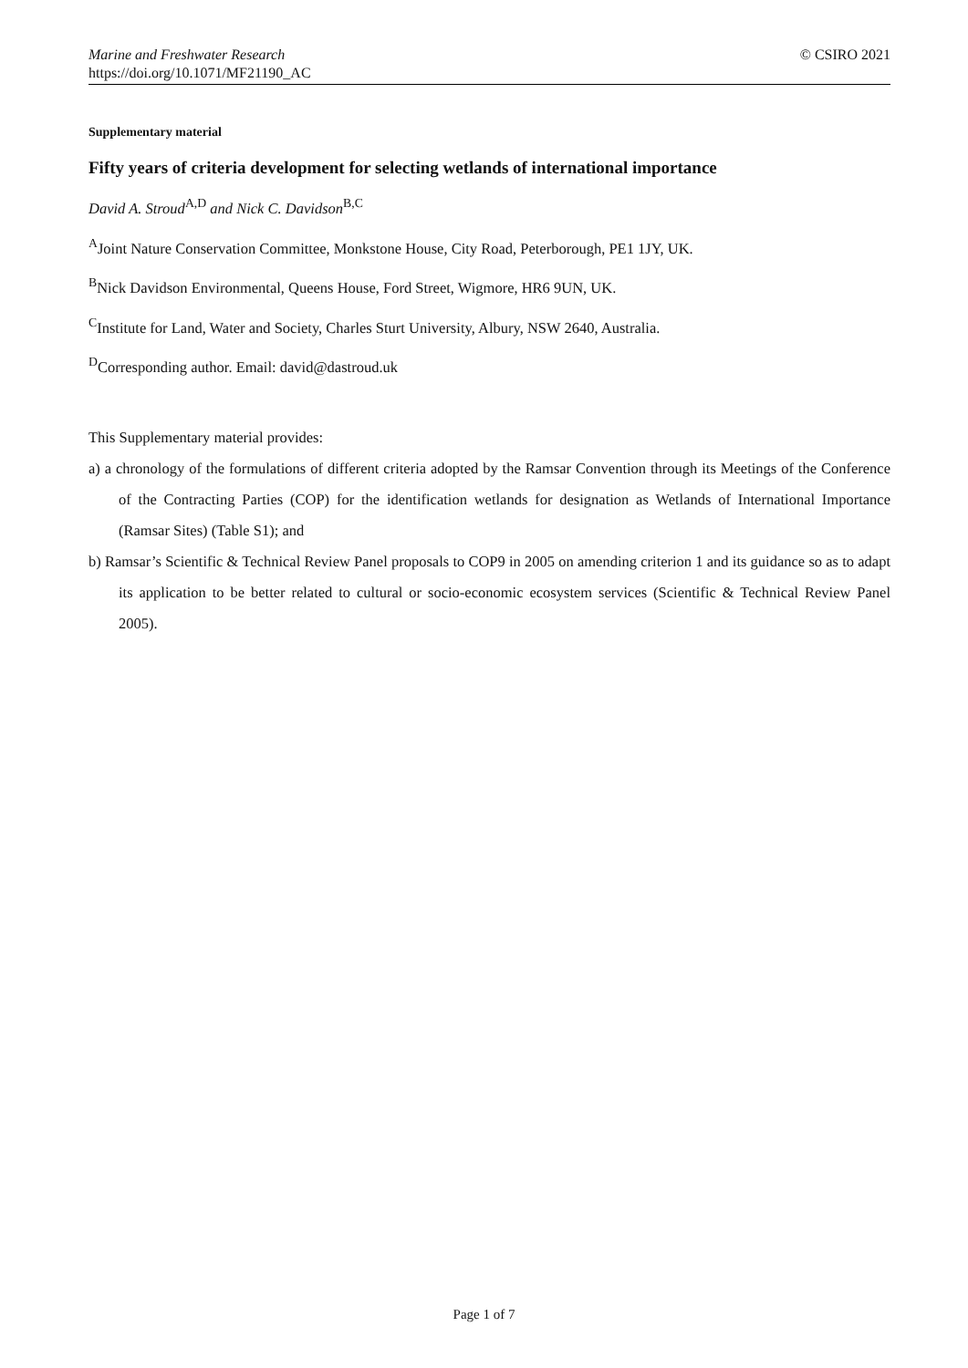Marine and Freshwater Research
https://doi.org/10.1071/MF21190_AC
© CSIRO 2021
Supplementary material
Fifty years of criteria development for selecting wetlands of international importance
David A. Stroud<sup>A,D</sup> and Nick C. Davidson<sup>B,C</sup>
<sup>A</sup>Joint Nature Conservation Committee, Monkstone House, City Road, Peterborough, PE1 1JY, UK.
<sup>B</sup>Nick Davidson Environmental, Queens House, Ford Street, Wigmore, HR6 9UN, UK.
<sup>C</sup>Institute for Land, Water and Society, Charles Sturt University, Albury, NSW 2640, Australia.
<sup>D</sup>Corresponding author. Email: david@dastroud.uk
This Supplementary material provides:
a) a chronology of the formulations of different criteria adopted by the Ramsar Convention through its Meetings of the Conference of the Contracting Parties (COP) for the identification wetlands for designation as Wetlands of International Importance (Ramsar Sites) (Table S1); and
b) Ramsar’s Scientific & Technical Review Panel proposals to COP9 in 2005 on amending criterion 1 and its guidance so as to adapt its application to be better related to cultural or socio-economic ecosystem services (Scientific & Technical Review Panel 2005).
Page 1 of 7